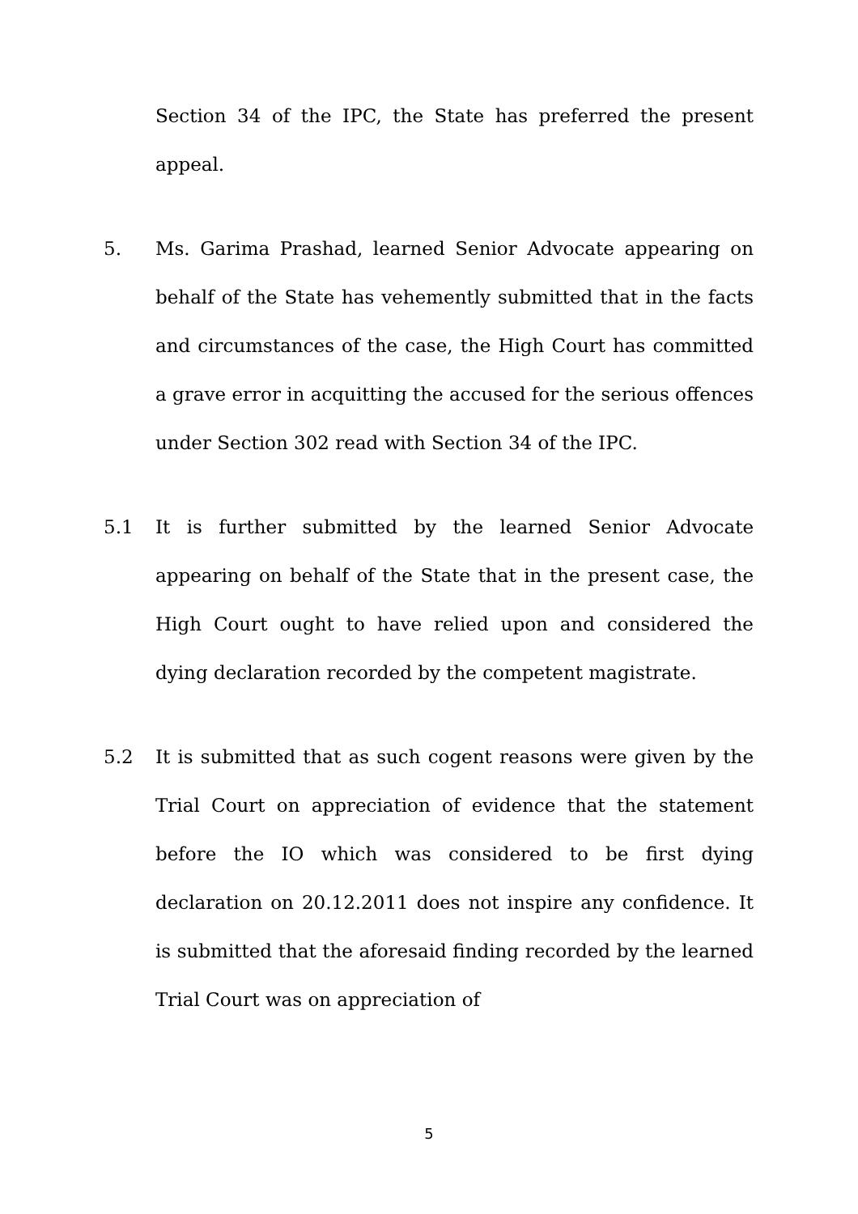Section 34 of the IPC, the State has preferred the present appeal.
5. Ms. Garima Prashad, learned Senior Advocate appearing on behalf of the State has vehemently submitted that in the facts and circumstances of the case, the High Court has committed a grave error in acquitting the accused for the serious offences under Section 302 read with Section 34 of the IPC.
5.1 It is further submitted by the learned Senior Advocate appearing on behalf of the State that in the present case, the High Court ought to have relied upon and considered the dying declaration recorded by the competent magistrate.
5.2 It is submitted that as such cogent reasons were given by the Trial Court on appreciation of evidence that the statement before the IO which was considered to be first dying declaration on 20.12.2011 does not inspire any confidence. It is submitted that the aforesaid finding recorded by the learned Trial Court was on appreciation of
5